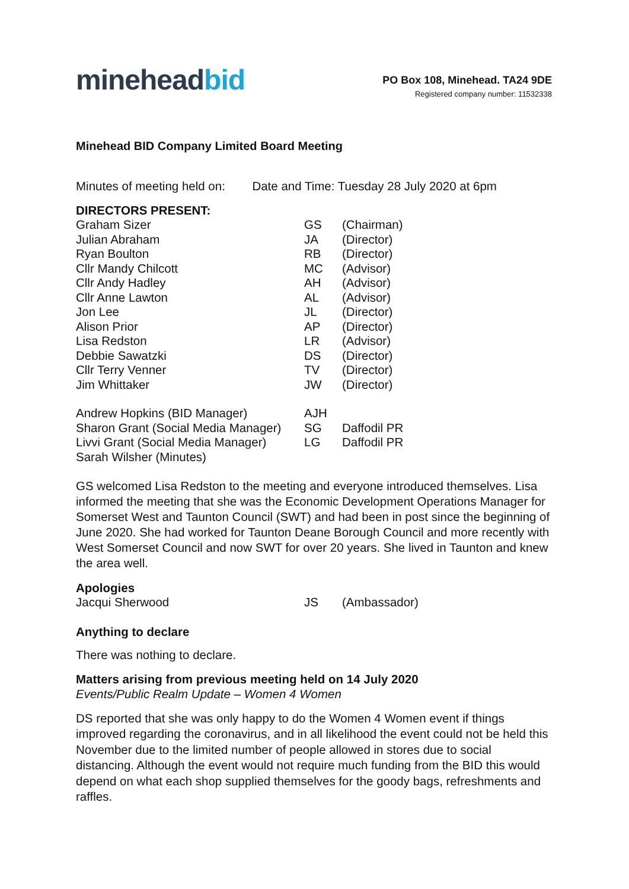mineheadbid
PO Box 108, Minehead. TA24 9DE
Registered company number: 11532338
Minehead BID Company Limited Board Meeting
Minutes of meeting held on: Date and Time: Tuesday 28 July 2020 at 6pm
DIRECTORS PRESENT:
| Graham Sizer | GS | (Chairman) |
| Julian Abraham | JA | (Director) |
| Ryan Boulton | RB | (Director) |
| Cllr Mandy Chilcott | MC | (Advisor) |
| Cllr Andy Hadley | AH | (Advisor) |
| Cllr Anne Lawton | AL | (Advisor) |
| Jon Lee | JL | (Director) |
| Alison Prior | AP | (Director) |
| Lisa Redston | LR | (Advisor) |
| Debbie Sawatzki | DS | (Director) |
| Cllr Terry Venner | TV | (Director) |
| Jim Whittaker | JW | (Director) |
| Andrew Hopkins (BID Manager) | AJH | |
| Sharon Grant (Social Media Manager) | SG | Daffodil PR |
| Livvi Grant (Social Media Manager) | LG | Daffodil PR |
| Sarah Wilsher (Minutes) | | |
GS welcomed Lisa Redston to the meeting and everyone introduced themselves. Lisa informed the meeting that she was the Economic Development Operations Manager for Somerset West and Taunton Council (SWT) and had been in post since the beginning of June 2020. She had worked for Taunton Deane Borough Council and more recently with West Somerset Council and now SWT for over 20 years. She lived in Taunton and knew the area well.
Apologies
| Jacqui Sherwood | JS | (Ambassador) |
Anything to declare
There was nothing to declare.
Matters arising from previous meeting held on 14 July 2020
Events/Public Realm Update – Women 4 Women
DS reported that she was only happy to do the Women 4 Women event if things improved regarding the coronavirus, and in all likelihood the event could not be held this November due to the limited number of people allowed in stores due to social distancing. Although the event would not require much funding from the BID this would depend on what each shop supplied themselves for the goody bags, refreshments and raffles.